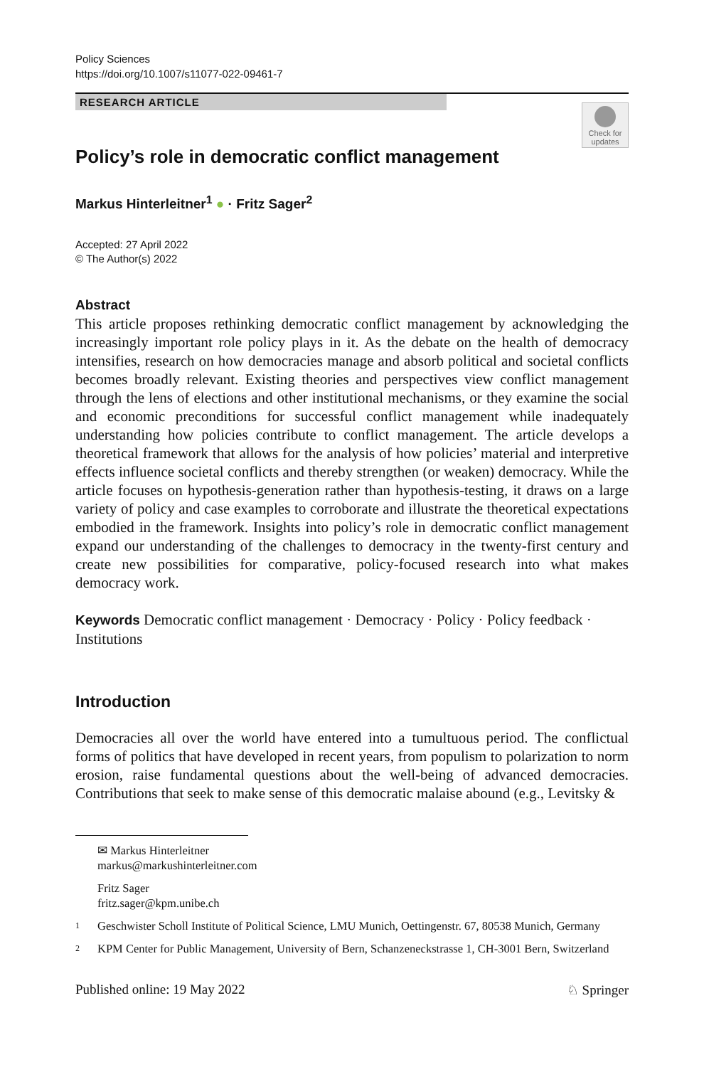Policy Sciences
https://doi.org/10.1007/s11077-022-09461-7
RESEARCH ARTICLE
Check for updates
Policy’s role in democratic conflict management
Markus Hinterleitner<sup>1</sup> ● · Fritz Sager<sup>2</sup>
Accepted: 27 April 2022
© The Author(s) 2022
Abstract
This article proposes rethinking democratic conflict management by acknowledging the increasingly important role policy plays in it. As the debate on the health of democracy intensifies, research on how democracies manage and absorb political and societal conflicts becomes broadly relevant. Existing theories and perspectives view conflict management through the lens of elections and other institutional mechanisms, or they examine the social and economic preconditions for successful conflict management while inadequately understanding how policies contribute to conflict management. The article develops a theoretical framework that allows for the analysis of how policies’ material and interpretive effects influence societal conflicts and thereby strengthen (or weaken) democracy. While the article focuses on hypothesis-generation rather than hypothesis-testing, it draws on a large variety of policy and case examples to corroborate and illustrate the theoretical expectations embodied in the framework. Insights into policy’s role in democratic conflict management expand our understanding of the challenges to democracy in the twenty-first century and create new possibilities for comparative, policy-focused research into what makes democracy work.
Keywords Democratic conflict management · Democracy · Policy · Policy feedback · Institutions
Introduction
Democracies all over the world have entered into a tumultuous period. The conflictual forms of politics that have developed in recent years, from populism to polarization to norm erosion, raise fundamental questions about the well-being of advanced democracies. Contributions that seek to make sense of this democratic malaise abound (e.g., Levitsky &
✉ Markus Hinterleitner
markus@markushinterleitner.com
Fritz Sager
fritz.sager@kpm.unibe.ch
1 Geschwister Scholl Institute of Political Science, LMU Munich, Oettingenstr. 67, 80538 Munich, Germany
2 KPM Center for Public Management, University of Bern, Schanzeneckstrasse 1, CH-3001 Bern, Switzerland
Published online: 19 May 2022 ♘ Springer